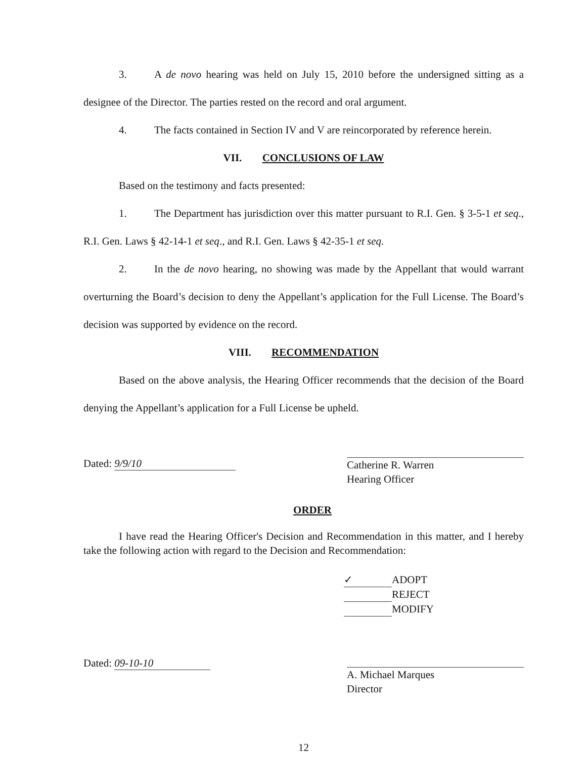3. A de novo hearing was held on July 15, 2010 before the undersigned sitting as a designee of the Director. The parties rested on the record and oral argument.
4. The facts contained in Section IV and V are reincorporated by reference herein.
VII. CONCLUSIONS OF LAW
Based on the testimony and facts presented:
1. The Department has jurisdiction over this matter pursuant to R.I. Gen. § 3-5-1 et seq., R.I. Gen. Laws § 42-14-1 et seq., and R.I. Gen. Laws § 42-35-1 et seq.
2. In the de novo hearing, no showing was made by the Appellant that would warrant overturning the Board’s decision to deny the Appellant’s application for the Full License. The Board’s decision was supported by evidence on the record.
VIII. RECOMMENDATION
Based on the above analysis, the Hearing Officer recommends that the decision of the Board denying the Appellant’s application for a Full License be upheld.
Dated: 9/9/10
Catherine R. Warren
Hearing Officer
ORDER
I have read the Hearing Officer's Decision and Recommendation in this matter, and I hereby take the following action with regard to the Decision and Recommendation:
✓ ADOPT
REJECT
MODIFY
Dated: 09-10-10
A. Michael Marques
Director
12